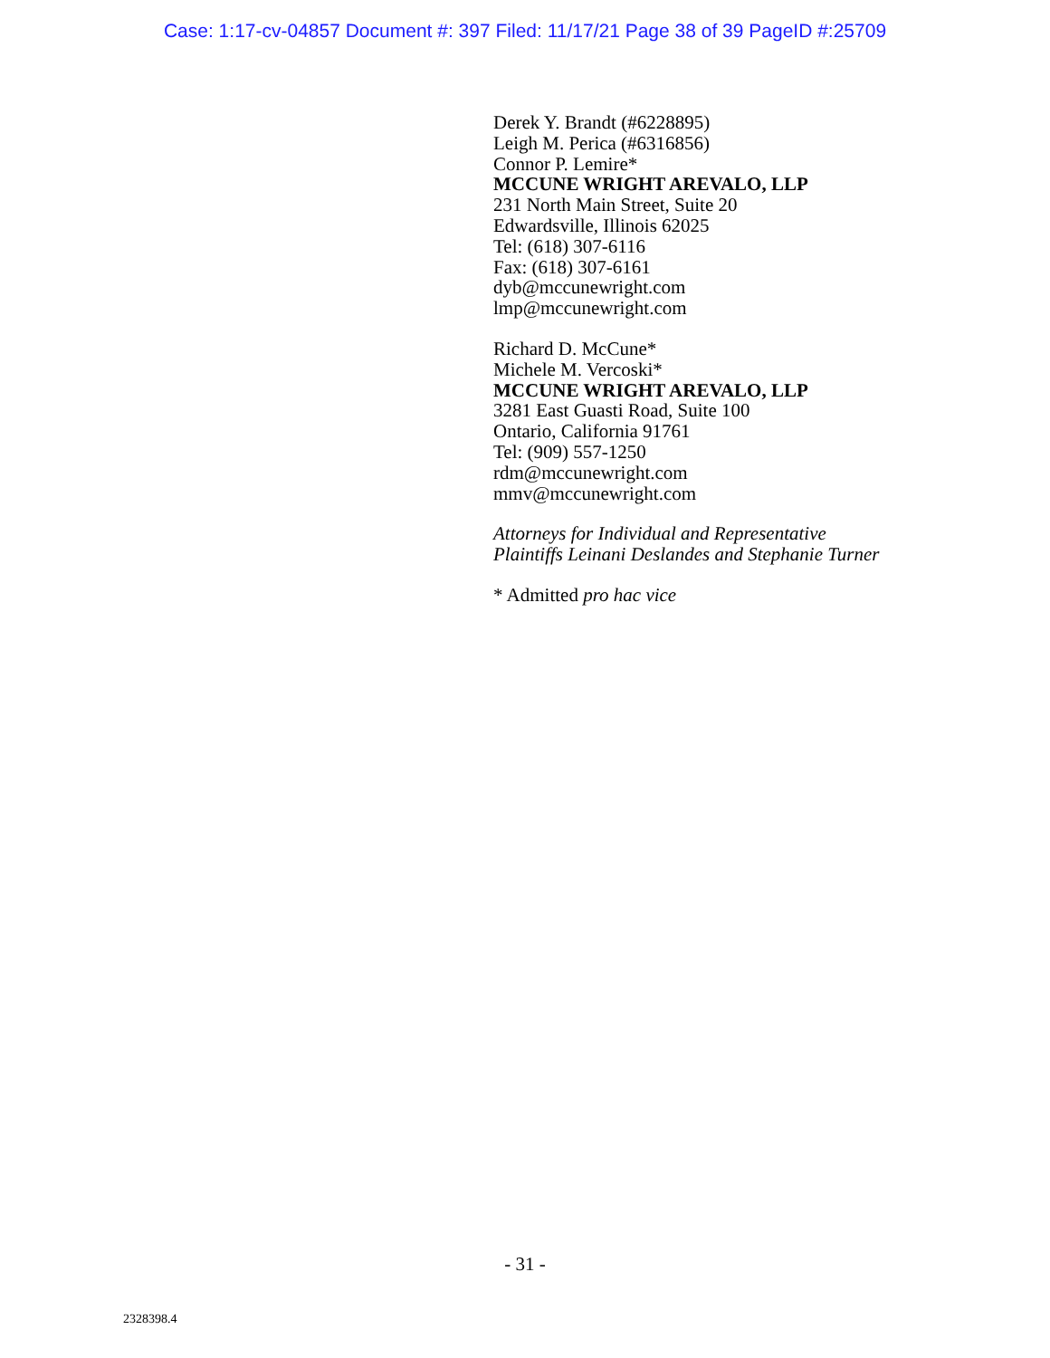Case: 1:17-cv-04857 Document #: 397 Filed: 11/17/21 Page 38 of 39 PageID #:25709
Derek Y. Brandt (#6228895)
Leigh M. Perica (#6316856)
Connor P. Lemire*
MCCUNE WRIGHT AREVALO, LLP
231 North Main Street, Suite 20
Edwardsville, Illinois 62025
Tel: (618) 307-6116
Fax: (618) 307-6161
dyb@mccunewright.com
lmp@mccunewright.com
Richard D. McCune*
Michele M. Vercoski*
MCCUNE WRIGHT AREVALO, LLP
3281 East Guasti Road, Suite 100
Ontario, California 91761
Tel: (909) 557-1250
rdm@mccunewright.com
mmv@mccunewright.com
Attorneys for Individual and Representative
Plaintiffs Leinani Deslandes and Stephanie Turner
* Admitted pro hac vice
- 31 -
2328398.4